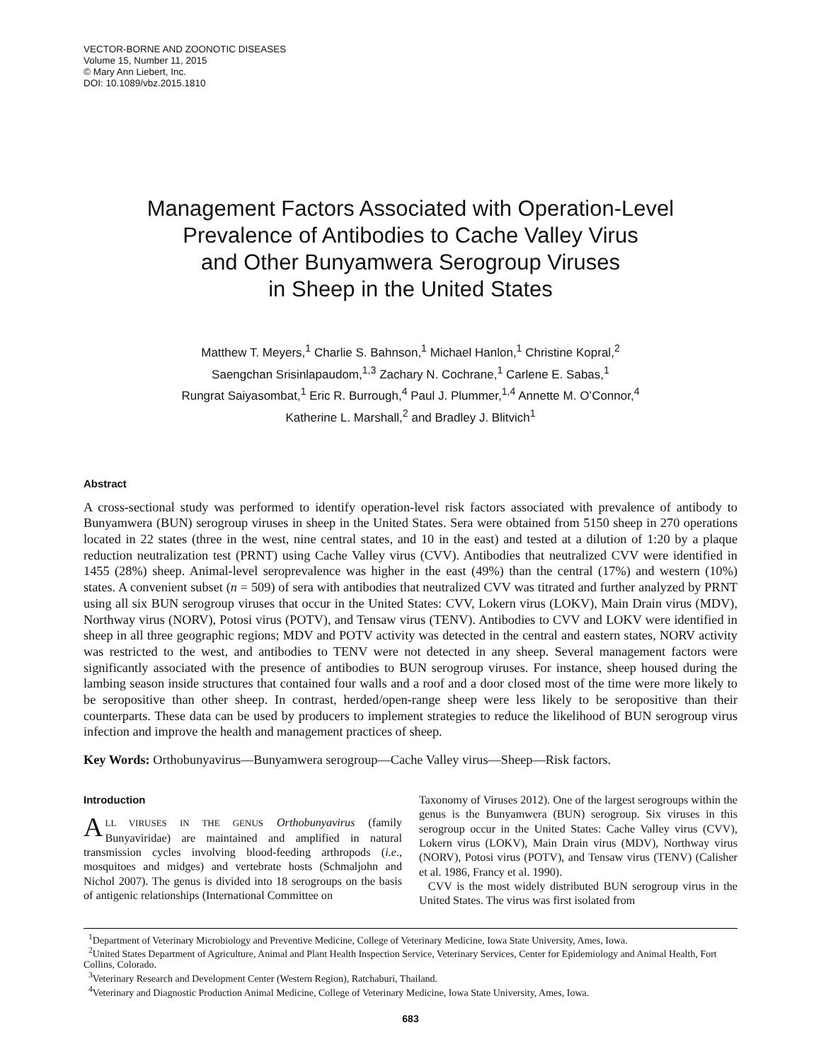VECTOR-BORNE AND ZOONOTIC DISEASES
Volume 15, Number 11, 2015
© Mary Ann Liebert, Inc.
DOI: 10.1089/vbz.2015.1810
Management Factors Associated with Operation-Level
Prevalence of Antibodies to Cache Valley Virus
and Other Bunyamwera Serogroup Viruses
in Sheep in the United States
Matthew T. Meyers,<sup>1</sup> Charlie S. Bahnson,<sup>1</sup> Michael Hanlon,<sup>1</sup> Christine Kopral,<sup>2</sup>
Saengchan Srisinlapaudom,<sup>1,3</sup> Zachary N. Cochrane,<sup>1</sup> Carlene E. Sabas,<sup>1</sup>
Rungrat Saiyasombat,<sup>1</sup> Eric R. Burrough,<sup>4</sup> Paul J. Plummer,<sup>1,4</sup> Annette M. O’Connor,<sup>4</sup>
Katherine L. Marshall,<sup>2</sup> and Bradley J. Blitvich<sup>1</sup>
Abstract
A cross-sectional study was performed to identify operation-level risk factors associated with prevalence of antibody to Bunyamwera (BUN) serogroup viruses in sheep in the United States. Sera were obtained from 5150 sheep in 270 operations located in 22 states (three in the west, nine central states, and 10 in the east) and tested at a dilution of 1:20 by a plaque reduction neutralization test (PRNT) using Cache Valley virus (CVV). Antibodies that neutralized CVV were identified in 1455 (28%) sheep. Animal-level seroprevalence was higher in the east (49%) than the central (17%) and western (10%) states. A convenient subset (n = 509) of sera with antibodies that neutralized CVV was titrated and further analyzed by PRNT using all six BUN serogroup viruses that occur in the United States: CVV, Lokern virus (LOKV), Main Drain virus (MDV), Northway virus (NORV), Potosi virus (POTV), and Tensaw virus (TENV). Antibodies to CVV and LOKV were identified in sheep in all three geographic regions; MDV and POTV activity was detected in the central and eastern states, NORV activity was restricted to the west, and antibodies to TENV were not detected in any sheep. Several management factors were significantly associated with the presence of antibodies to BUN serogroup viruses. For instance, sheep housed during the lambing season inside structures that contained four walls and a roof and a door closed most of the time were more likely to be seropositive than other sheep. In contrast, herded/open-range sheep were less likely to be seropositive than their counterparts. These data can be used by producers to implement strategies to reduce the likelihood of BUN serogroup virus infection and improve the health and management practices of sheep.
Key Words: Orthobunyavirus—Bunyamwera serogroup—Cache Valley virus—Sheep—Risk factors.
Introduction
ALL VIRUSES IN THE GENUS Orthobunyavirus (family Bunyaviridae) are maintained and amplified in natural transmission cycles involving blood-feeding arthropods (i.e., mosquitoes and midges) and vertebrate hosts (Schmaljohn and Nichol 2007). The genus is divided into 18 serogroups on the basis of antigenic relationships (International Committee on
Taxonomy of Viruses 2012). One of the largest serogroups within the genus is the Bunyamwera (BUN) serogroup. Six viruses in this serogroup occur in the United States: Cache Valley virus (CVV), Lokern virus (LOKV), Main Drain virus (MDV), Northway virus (NORV), Potosi virus (POTV), and Tensaw virus (TENV) (Calisher et al. 1986, Francy et al. 1990).
CVV is the most widely distributed BUN serogroup virus in the United States. The virus was first isolated from
<sup>1</sup> Department of Veterinary Microbiology and Preventive Medicine, College of Veterinary Medicine, Iowa State University, Ames, Iowa.
<sup>2</sup> United States Department of Agriculture, Animal and Plant Health Inspection Service, Veterinary Services, Center for Epidemiology and Animal Health, Fort Collins, Colorado.
<sup>3</sup> Veterinary Research and Development Center (Western Region), Ratchaburi, Thailand.
<sup>4</sup> Veterinary and Diagnostic Production Animal Medicine, College of Veterinary Medicine, Iowa State University, Ames, Iowa.
683